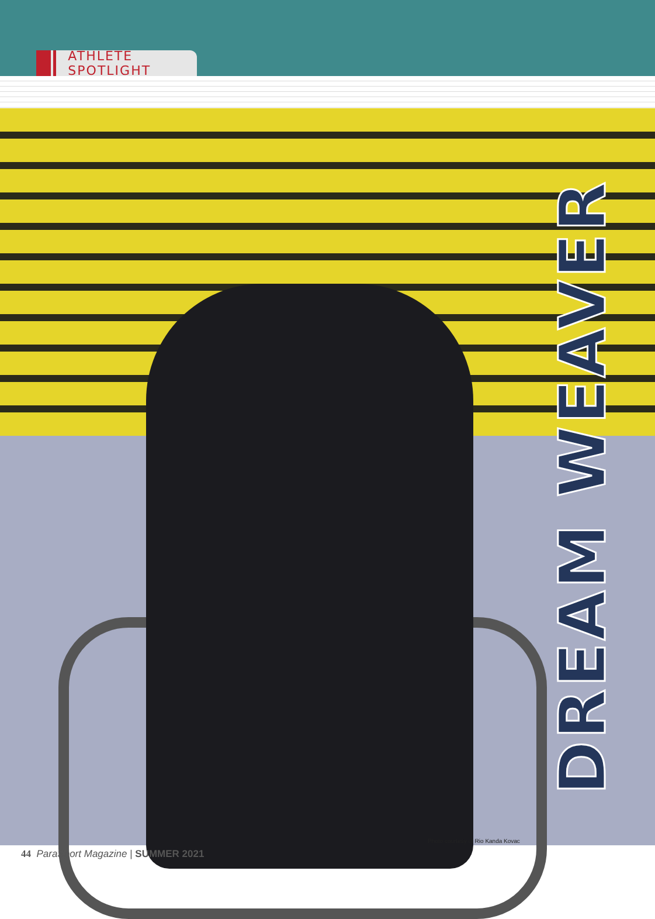ATHLETE SPOTLIGHT
DREAM WEAVER
Photo courtesy of Rio Kanda Kovac
44 ParaSport Magazine | SUMMER 2021